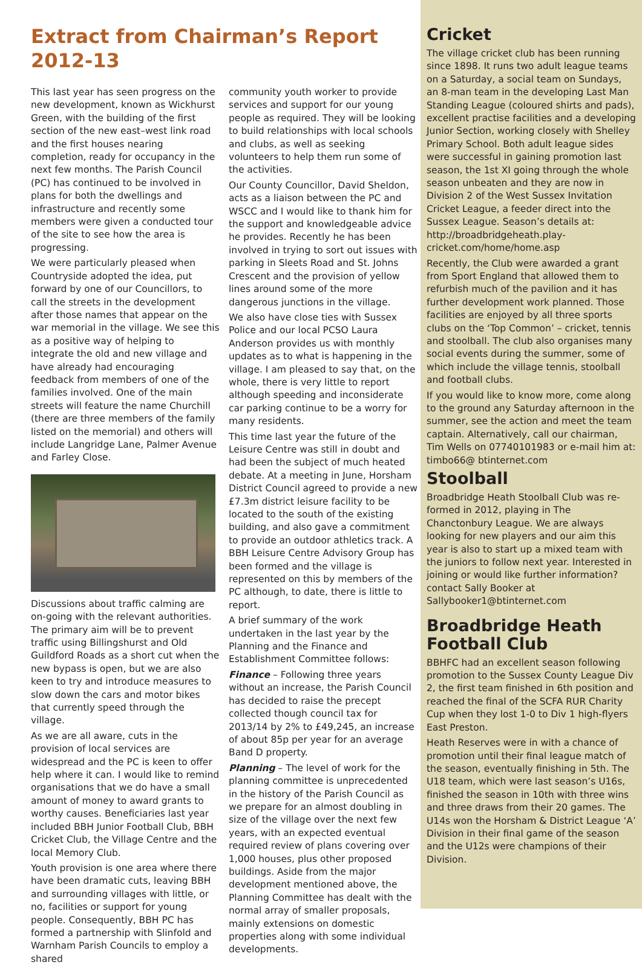Extract from Chairman’s Report 2012-13
This last year has seen progress on the new development, known as Wickhurst Green, with the building of the first section of the new east–west link road and the first houses nearing completion, ready for occupancy in the next few months. The Parish Council (PC) has continued to be involved in plans for both the dwellings and infrastructure and recently some members were given a conducted tour of the site to see how the area is progressing.
We were particularly pleased when Countryside adopted the idea, put forward by one of our Councillors, to call the streets in the development after those names that appear on the war memorial in the village. We see this as a positive way of helping to integrate the old and new village and have already had encouraging feedback from members of one of the families involved. One of the main streets will feature the name Churchill (there are three members of the family listed on the memorial) and others will include Langridge Lane, Palmer Avenue and Farley Close.
Discussions about traffic calming are on-going with the relevant authorities. The primary aim will be to prevent traffic using Billingshurst and Old Guildford Roads as a short cut when the new bypass is open, but we are also keen to try and introduce measures to slow down the cars and motor bikes that currently speed through the village.
As we are all aware, cuts in the provision of local services are widespread and the PC is keen to offer help where it can. I would like to remind organisations that we do have a small amount of money to award grants to worthy causes. Beneficiaries last year included BBH Junior Football Club, BBH Cricket Club, the Village Centre and the local Memory Club.
Youth provision is one area where there have been dramatic cuts, leaving BBH and surrounding villages with little, or no, facilities or support for young people. Consequently, BBH PC has formed a partnership with Slinfold and Warnham Parish Councils to employ a shared
community youth worker to provide services and support for our young people as required. They will be looking to build relationships with local schools and clubs, as well as seeking volunteers to help them run some of the activities.
Our County Councillor, David Sheldon, acts as a liaison between the PC and WSCC and I would like to thank him for the support and knowledgeable advice he provides. Recently he has been involved in trying to sort out issues with parking in Sleets Road and St. Johns Crescent and the provision of yellow lines around some of the more dangerous junctions in the village.
We also have close ties with Sussex Police and our local PCSO Laura Anderson provides us with monthly updates as to what is happening in the village. I am pleased to say that, on the whole, there is very little to report although speeding and inconsiderate car parking continue to be a worry for many residents.
This time last year the future of the Leisure Centre was still in doubt and had been the subject of much heated debate. At a meeting in June, Horsham District Council agreed to provide a new £7.3m district leisure facility to be located to the south of the existing building, and also gave a commitment to provide an outdoor athletics track. A BBH Leisure Centre Advisory Group has been formed and the village is represented on this by members of the PC although, to date, there is little to report.
A brief summary of the work undertaken in the last year by the Planning and the Finance and Establishment Committee follows:
Finance – Following three years without an increase, the Parish Council has decided to raise the precept collected though council tax for 2013/14 by 2% to £49,245, an increase of about 85p per year for an average Band D property.
Planning – The level of work for the planning committee is unprecedented in the history of the Parish Council as we prepare for an almost doubling in size of the village over the next few years, with an expected eventual required review of plans covering over 1,000 houses, plus other proposed buildings. Aside from the major development mentioned above, the Planning Committee has dealt with the normal array of smaller proposals, mainly extensions on domestic properties along with some individual developments.
Cricket
The village cricket club has been running since 1898. It runs two adult league teams on a Saturday, a social team on Sundays, an 8-man team in the developing Last Man Standing League (coloured shirts and pads), excellent practise facilities and a developing Junior Section, working closely with Shelley Primary School. Both adult league sides were successful in gaining promotion last season, the 1st XI going through the whole season unbeaten and they are now in Division 2 of the West Sussex Invitation Cricket League, a feeder direct into the Sussex League. Season’s details at: http://broadbridgeheath.play-cricket.com/home/home.asp
Recently, the Club were awarded a grant from Sport England that allowed them to refurbish much of the pavilion and it has further development work planned. Those facilities are enjoyed by all three sports clubs on the ‘Top Common’ – cricket, tennis and stoolball. The club also organises many social events during the summer, some of which include the village tennis, stoolball and football clubs.
If you would like to know more, come along to the ground any Saturday afternoon in the summer, see the action and meet the team captain. Alternatively, call our chairman, Tim Wells on 07740101983 or e-mail him at: timbo66@ btinternet.com
Stoolball
Broadbridge Heath Stoolball Club was re-formed in 2012, playing in The Chanctonbury League. We are always looking for new players and our aim this year is also to start up a mixed team with the juniors to follow next year. Interested in joining or would like further information? contact Sally Booker at Sallybooker1@btinternet.com
Broadbridge Heath Football Club
BBHFC had an excellent season following promotion to the Sussex County League Div 2, the first team finished in 6th position and reached the final of the SCFA RUR Charity Cup when they lost 1-0 to Div 1 high-flyers East Preston.
Heath Reserves were in with a chance of promotion until their final league match of the season, eventually finishing in 5th. The U18 team, which were last season’s U16s, finished the season in 10th with three wins and three draws from their 20 games. The U14s won the Horsham & District League ‘A’ Division in their final game of the season and the U12s were champions of their Division.